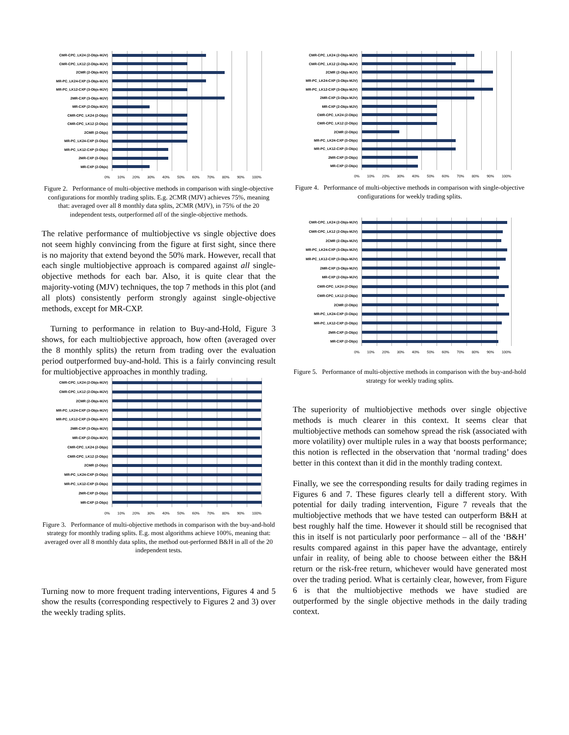CMR-CPC_LK24 (2-Objs-MJV)
CMR-CPC_LK12 (2-Objs-MJV)
2CMR (2-Objs-MJV)
MR-PC_LK24-CXP (3-Objs-MJV)
MR-PC_LK12-CXP (3-Objs-MJV)
2MR-CXP (3-Objs-MJV)
MR-CXP (2-Objs-MJV)
CMR-CPC_LK24 (2-Objs)
CMR-CPC_LK12 (2-Objs)
2CMR (2-Objs)
MR-PC_LK24-CXP (3-Objs)
MR-PC_LK12-CXP (3-Objs)
2MR-CXP (3-Objs)
MR-CXP (2-Objs)
0% 10% 20% 30% 40% 50% 60% 70% 80% 90% 100%
Figure 2. Performance of multi-objective methods in comparison with single-objective configurations for monthly trading splits. E.g. 2CMR (MJV) achieves 75%, meaning that: averaged over all 8 monthly data splits, 2CMR (MJV), in 75% of the 20 independent tests, outperformed all of the single-objective methods.
The relative performance of multiobjective vs single objective does not seem highly convincing from the figure at first sight, since there is no majority that extend beyond the 50% mark. However, recall that each single multiobjective approach is compared against all single-objective methods for each bar. Also, it is quite clear that the majority-voting (MJV) techniques, the top 7 methods in this plot (and all plots) consistently perform strongly against single-objective methods, except for MR-CXP.
Turning to performance in relation to Buy-and-Hold, Figure 3 shows, for each multiobjective approach, how often (averaged over the 8 monthly splits) the return from trading over the evaluation period outperformed buy-and-hold. This is a fairly convincing result for multiobjective approaches in monthly trading.
CMR-CPC_LK24 (2-Objs-MJV)
CMR-CPC_LK12 (2-Objs-MJV)
2CMR (2-Objs-MJV)
MR-PC_LK24-CXP (3-Objs-MJV)
MR-PC_LK12-CXP (3-Objs-MJV)
2MR-CXP (3-Objs-MJV)
MR-CXP (2-Objs-MJV)
CMR-CPC_LK24 (2-Objs)
CMR-CPC_LK12 (2-Objs)
2CMR (2-Objs)
MR-PC_LK24-CXP (3-Objs)
MR-PC_LK12-CXP (3-Objs)
2MR-CXP (3-Objs)
MR-CXP (2-Objs)
0% 10% 20% 30% 40% 50% 60% 70% 80% 90% 100%
Figure 3. Performance of multi-objective methods in comparison with the buy-and-hold strategy for monthly trading splits. E.g. most algorithms achieve 100%, meaning that: averaged over all 8 monthly data splits, the method out-performed B&H in all of the 20 independent tests.
Turning now to more frequent trading interventions, Figures 4 and 5 show the results (corresponding respectively to Figures 2 and 3) over the weekly trading splits.
CMR-CPC_LK24 (2-Objs-MJV)
CMR-CPC_LK12 (2-Objs-MJV)
2CMR (2-Objs-MJV)
MR-PC_LK24-CXP (3-Objs-MJV)
MR-PC_LK12-CXP (3-Objs-MJV)
2MR-CXP (3-Objs-MJV)
MR-CXP (2-Objs-MJV)
CMR-CPC_LK24 (2-Objs)
CMR-CPC_LK12 (2-Objs)
2CMR (2-Objs)
MR-PC_LK24-CXP (3-Objs)
MR-PC_LK12-CXP (3-Objs)
2MR-CXP (3-Objs)
MR-CXP (2-Objs)
0% 10% 20% 30% 40% 50% 60% 70% 80% 90% 100%
Figure 4. Performance of multi-objective methods in comparison with single-objective configurations for weekly trading splits.
CMR-CPC_LK24 (2-Objs-MJV)
CMR-CPC_LK12 (2-Objs-MJV)
2CMR (2-Objs-MJV)
MR-PC_LK24-CXP (3-Objs-MJV)
MR-PC_LK12-CXP (3-Objs-MJV)
2MR-CXP (3-Objs-MJV)
MR-CXP (2-Objs-MJV)
CMR-CPC_LK24 (2-Objs)
CMR-CPC_LK12 (2-Objs)
2CMR (2-Objs)
MR-PC_LK24-CXP (3-Objs)
MR-PC_LK12-CXP (3-Objs)
2MR-CXP (3-Objs)
MR-CXP (2-Objs)
0% 10% 20% 30% 40% 50% 60% 70% 80% 90% 100%
Figure 5. Performance of multi-objective methods in comparison with the buy-and-hold strategy for weekly trading splits.
The superiority of multiobjective methods over single objective methods is much clearer in this context. It seems clear that multiobjective methods can somehow spread the risk (associated with more volatility) over multiple rules in a way that boosts performance; this notion is reflected in the observation that ‘normal trading’ does better in this context than it did in the monthly trading context.
Finally, we see the corresponding results for daily trading regimes in Figures 6 and 7. These figures clearly tell a different story. With potential for daily trading intervention, Figure 7 reveals that the multiobjective methods that we have tested can outperform B&H at best roughly half the time. However it should still be recognised that this in itself is not particularly poor performance – all of the ‘B&H’ results compared against in this paper have the advantage, entirely unfair in reality, of being able to choose between either the B&H return or the risk-free return, whichever would have generated most over the trading period. What is certainly clear, however, from Figure 6 is that the multiobjective methods we have studied are outperformed by the single objective methods in the daily trading context.